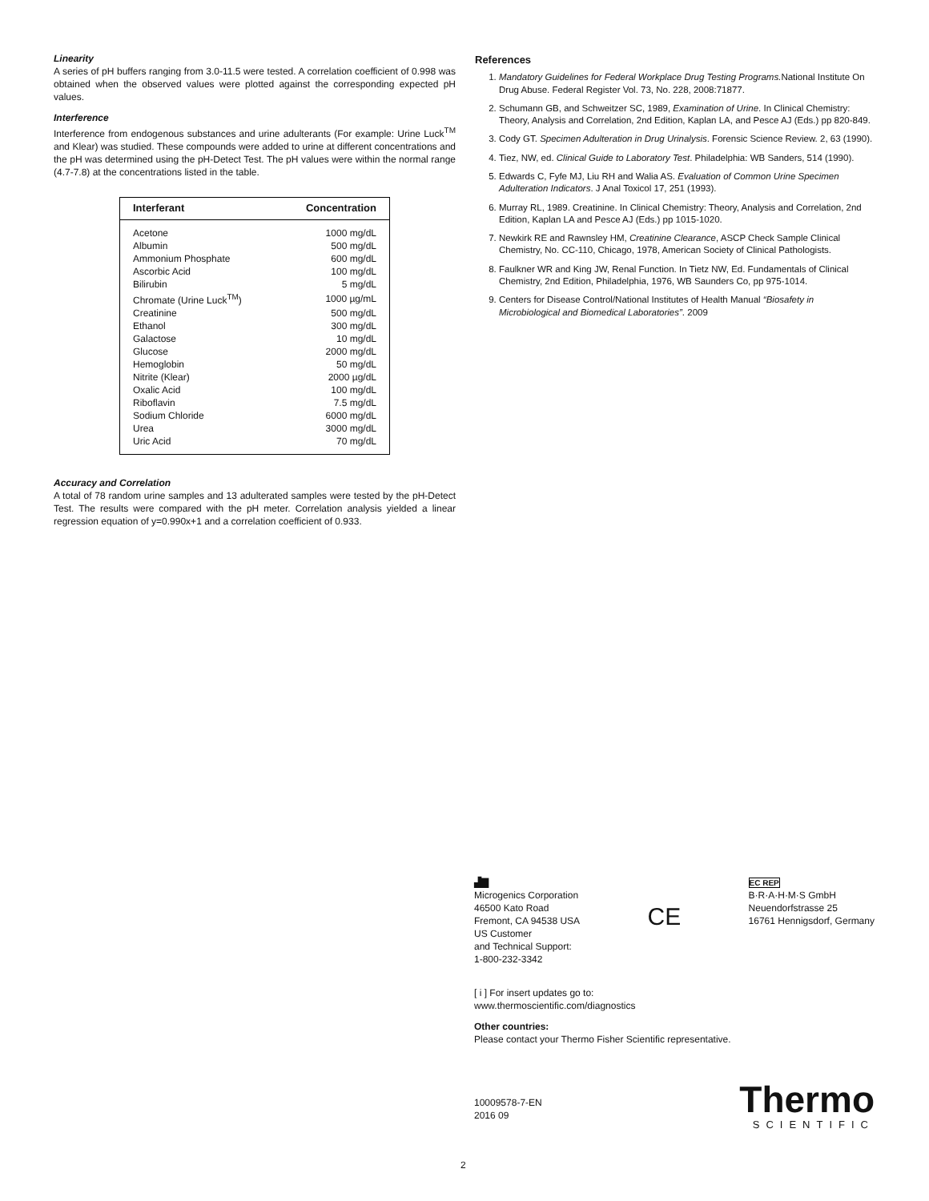Linearity
A series of pH buffers ranging from 3.0-11.5 were tested. A correlation coefficient of 0.998 was obtained when the observed values were plotted against the corresponding expected pH values.
Interference
Interference from endogenous substances and urine adulterants (For example: Urine Luck<sup>TM</sup> and Klear) was studied. These compounds were added to urine at different concentrations and the pH was determined using the pH-Detect Test. The pH values were within the normal range (4.7-7.8) at the concentrations listed in the table.
| Interferant | Concentration |
| --- | --- |
| Acetone | 1000 mg/dL |
| Albumin | 500 mg/dL |
| Ammonium Phosphate | 600 mg/dL |
| Ascorbic Acid | 100 mg/dL |
| Bilirubin | 5 mg/dL |
| Chromate (Urine Luck<sup>TM</sup>) | 1000 µg/mL |
| Creatinine | 500 mg/dL |
| Ethanol | 300 mg/dL |
| Galactose | 10 mg/dL |
| Glucose | 2000 mg/dL |
| Hemoglobin | 50 mg/dL |
| Nitrite (Klear) | 2000 µg/dL |
| Oxalic Acid | 100 mg/dL |
| Riboflavin | 7.5 mg/dL |
| Sodium Chloride | 6000 mg/dL |
| Urea | 3000 mg/dL |
| Uric Acid | 70 mg/dL |
Accuracy and Correlation
A total of 78 random urine samples and 13 adulterated samples were tested by the pH-Detect Test. The results were compared with the pH meter. Correlation analysis yielded a linear regression equation of y=0.990x+1 and a correlation coefficient of 0.933.
References
1. Mandatory Guidelines for Federal Workplace Drug Testing Programs. National Institute On Drug Abuse. Federal Register Vol. 73, No. 228, 2008:71877.
2. Schumann GB, and Schweitzer SC, 1989, Examination of Urine. In Clinical Chemistry: Theory, Analysis and Correlation, 2nd Edition, Kaplan LA, and Pesce AJ (Eds.) pp 820-849.
3. Cody GT. Specimen Adulteration in Drug Urinalysis. Forensic Science Review. 2, 63 (1990).
4. Tiez, NW, ed. Clinical Guide to Laboratory Test. Philadelphia: WB Sanders, 514 (1990).
5. Edwards C, Fyfe MJ, Liu RH and Walia AS. Evaluation of Common Urine Specimen Adulteration Indicators. J Anal Toxicol 17, 251 (1993).
6. Murray RL, 1989. Creatinine. In Clinical Chemistry: Theory, Analysis and Correlation, 2nd Edition, Kaplan LA and Pesce AJ (Eds.) pp 1015-1020.
7. Newkirk RE and Rawnsley HM, Creatinine Clearance, ASCP Check Sample Clinical Chemistry, No. CC-110, Chicago, 1978, American Society of Clinical Pathologists.
8. Faulkner WR and King JW, Renal Function. In Tietz NW, Ed. Fundamentals of Clinical Chemistry, 2nd Edition, Philadelphia, 1976, WB Saunders Co, pp 975-1014.
9. Centers for Disease Control/National Institutes of Health Manual “Biosafety in Microbiological and Biomedical Laboratories”. 2009
▟▇
Microgenics Corporation
46500 Kato Road
Fremont, CA 94538 USA
US Customer
and Technical Support:
1-800-232-3342
CE
EC REP
B·R·A·H·M·S GmbH
Neuendorfstrasse 25
16761 Hennigsdorf, Germany
[ i ] For insert updates go to:
www.thermoscientific.com/diagnostics
Other countries:
Please contact your Thermo Fisher Scientific representative.
10009578-7-EN
2016 09
Thermo
SCIENTIFIC
2